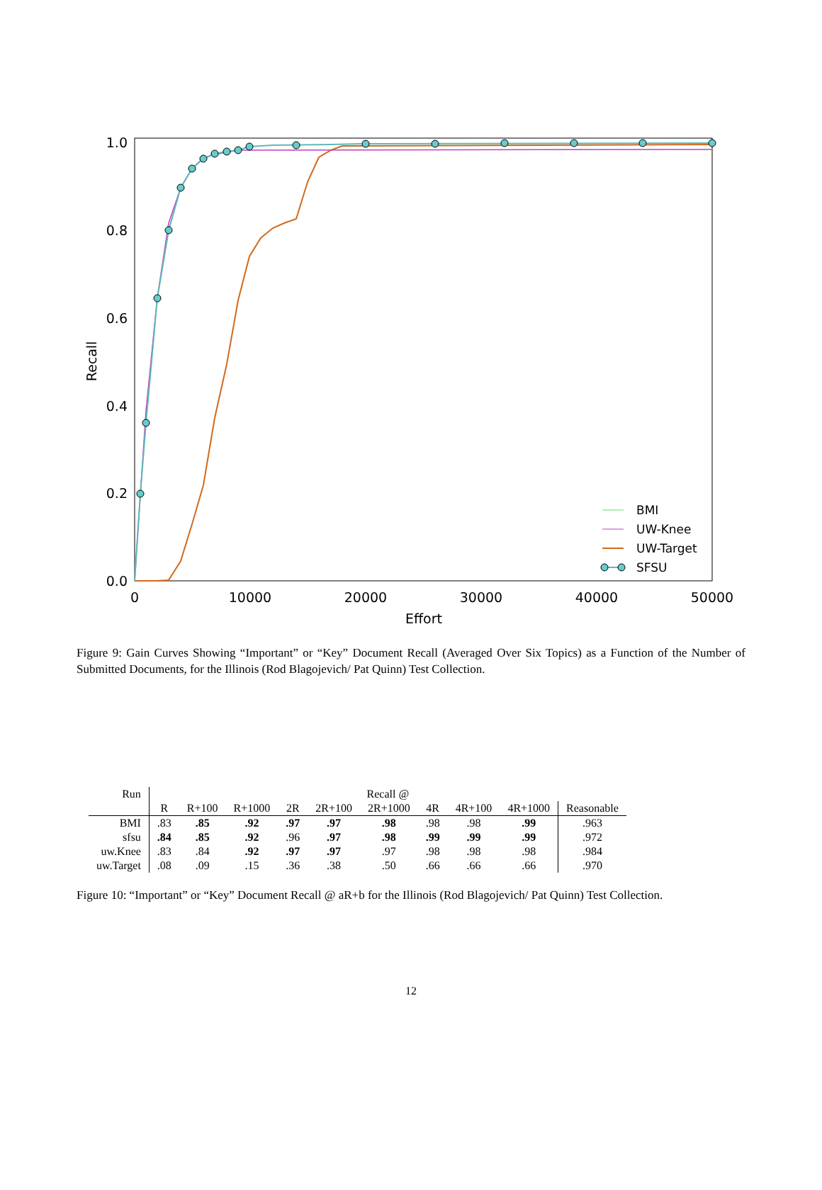1.0
0.8
0.6
0.4
0.2
0.0
0
10000
20000
30000
40000
50000
Effort
Recall
BMI
UW-Knee
UW-Target
SFSU
Figure 9: Gain Curves Showing “Important” or “Key” Document Recall (Averaged Over Six Topics) as a Function of the Number of Submitted Documents, for the Illinois (Rod Blagojevich/ Pat Quinn) Test Collection.
| Run | Recall @ | | | | | | | | | |
| --- | --- | --- | --- | --- | --- | --- | --- | --- | --- | --- |
| | R | R+100 | R+1000 | 2R | 2R+100 | 2R+1000 | 4R | 4R+100 | 4R+1000 | Reasonable |
| BMI | .83 | .85 | .92 | .97 | .97 | .98 | .98 | .98 | .99 | .963 |
| sfsu | .84 | .85 | .92 | .96 | .97 | .98 | .99 | .99 | .99 | .972 |
| uw.Knee | .83 | .84 | .92 | .97 | .97 | .97 | .98 | .98 | .98 | .984 |
| uw.Target | .08 | .09 | .15 | .36 | .38 | .50 | .66 | .66 | .66 | .970 |
Figure 10: “Important” or “Key” Document Recall @ aR+b for the Illinois (Rod Blagojevich/ Pat Quinn) Test Collection.
12